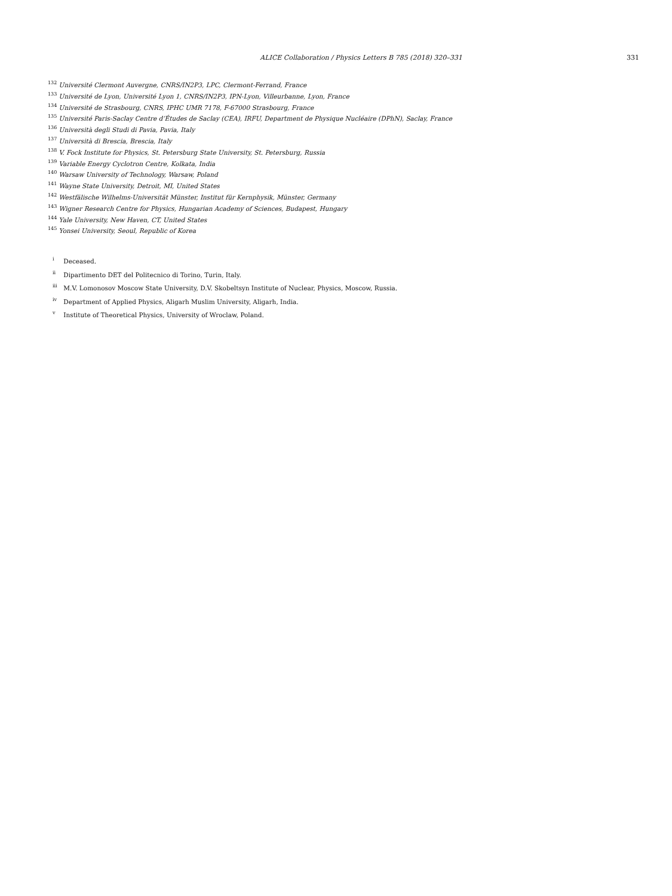ALICE Collaboration / Physics Letters B 785 (2018) 320–331 331
<sup>132</sup> Université Clermont Auvergne, CNRS/IN2P3, LPC, Clermont-Ferrand, France
<sup>133</sup> Université de Lyon, Université Lyon 1, CNRS/IN2P3, IPN-Lyon, Villeurbanne, Lyon, France
<sup>134</sup> Université de Strasbourg, CNRS, IPHC UMR 7178, F-67000 Strasbourg, France
<sup>135</sup> Université Paris-Saclay Centre d’Études de Saclay (CEA), IRFU, Department de Physique Nucléaire (DPhN), Saclay, France
<sup>136</sup> Università degli Studi di Pavia, Pavia, Italy
<sup>137</sup> Università di Brescia, Brescia, Italy
<sup>138</sup> V. Fock Institute for Physics, St. Petersburg State University, St. Petersburg, Russia
<sup>139</sup> Variable Energy Cyclotron Centre, Kolkata, India
<sup>140</sup> Warsaw University of Technology, Warsaw, Poland
<sup>141</sup> Wayne State University, Detroit, MI, United States
<sup>142</sup> Westfälische Wilhelms-Universität Münster, Institut für Kernphysik, Münster, Germany
<sup>143</sup> Wigner Research Centre for Physics, Hungarian Academy of Sciences, Budapest, Hungary
<sup>144</sup> Yale University, New Haven, CT, United States
<sup>145</sup> Yonsei University, Seoul, Republic of Korea
<sup>i</sup> Deceased.
<sup>ii</sup> Dipartimento DET del Politecnico di Torino, Turin, Italy.
<sup>iii</sup> M.V. Lomonosov Moscow State University, D.V. Skobeltsyn Institute of Nuclear, Physics, Moscow, Russia.
<sup>iv</sup> Department of Applied Physics, Aligarh Muslim University, Aligarh, India.
<sup>v</sup> Institute of Theoretical Physics, University of Wroclaw, Poland.